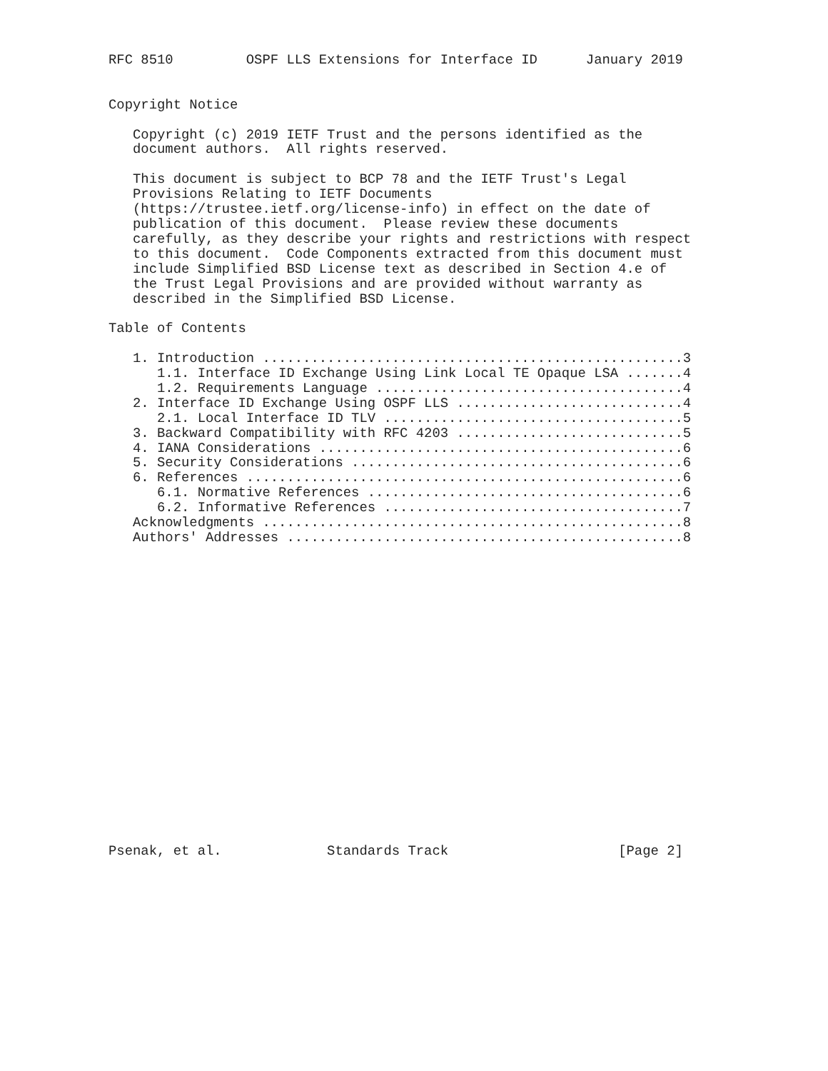RFC 8510         OSPF LLS Extensions for Interface ID      January 2019


Copyright Notice

   Copyright (c) 2019 IETF Trust and the persons identified as the
   document authors.  All rights reserved.

   This document is subject to BCP 78 and the IETF Trust's Legal
   Provisions Relating to IETF Documents
   (https://trustee.ietf.org/license-info) in effect on the date of
   publication of this document.  Please review these documents
   carefully, as they describe your rights and restrictions with respect
   to this document.  Code Components extracted from this document must
   include Simplified BSD License text as described in Section 4.e of
   the Trust Legal Provisions and are provided without warranty as
   described in the Simplified BSD License.

Table of Contents

   1. Introduction ....................................................3
      1.1. Interface ID Exchange Using Link Local TE Opaque LSA .......4
      1.2. Requirements Language ......................................4
   2. Interface ID Exchange Using OSPF LLS ............................4
      2.1. Local Interface ID TLV .....................................5
   3. Backward Compatibility with RFC 4203 ............................5
   4. IANA Considerations .............................................6
   5. Security Considerations .........................................6
   6. References ......................................................6
      6.1. Normative References .......................................6
      6.2. Informative References .....................................7
   Acknowledgments ....................................................8
   Authors' Addresses .................................................8




















Psenak, et al.             Standards Track                     [Page 2]